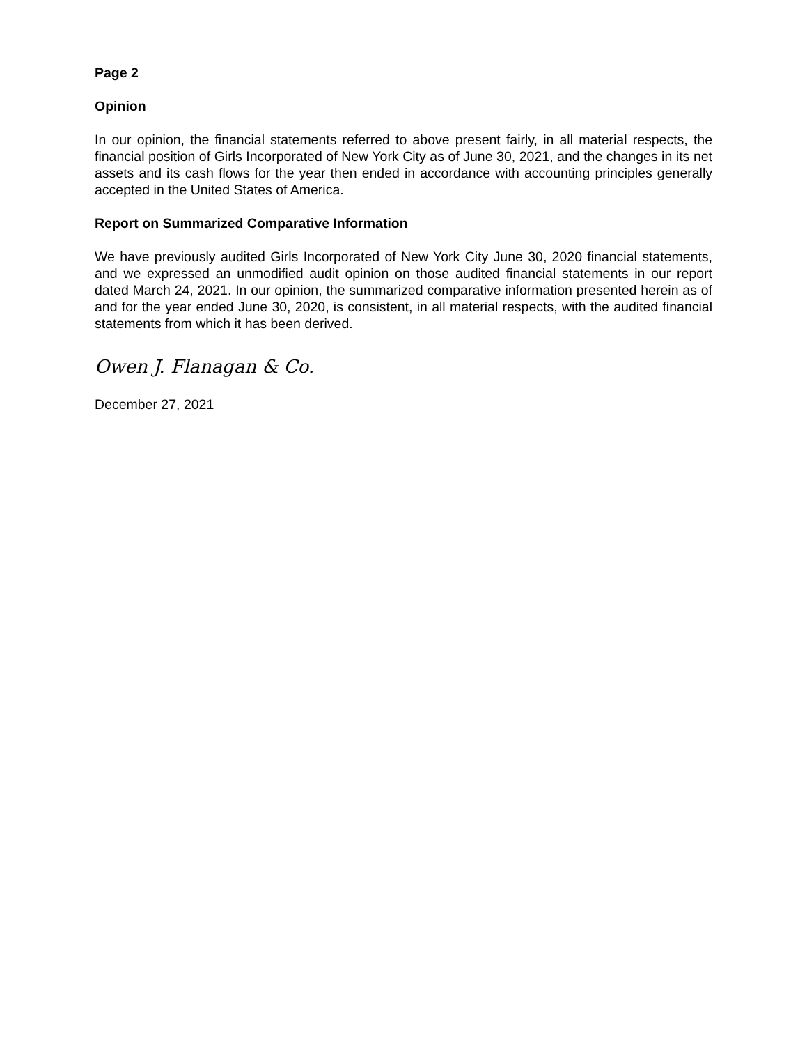Page 2
Opinion
In our opinion, the financial statements referred to above present fairly, in all material respects, the financial position of Girls Incorporated of New York City as of June 30, 2021, and the changes in its net assets and its cash flows for the year then ended in accordance with accounting principles generally accepted in the United States of America.
Report on Summarized Comparative Information
We have previously audited Girls Incorporated of New York City June 30, 2020 financial statements, and we expressed an unmodified audit opinion on those audited financial statements in our report dated March 24, 2021. In our opinion, the summarized comparative information presented herein as of and for the year ended June 30, 2020, is consistent, in all material respects, with the audited financial statements from which it has been derived.
Owen J. Flanagan & Co.
December 27, 2021